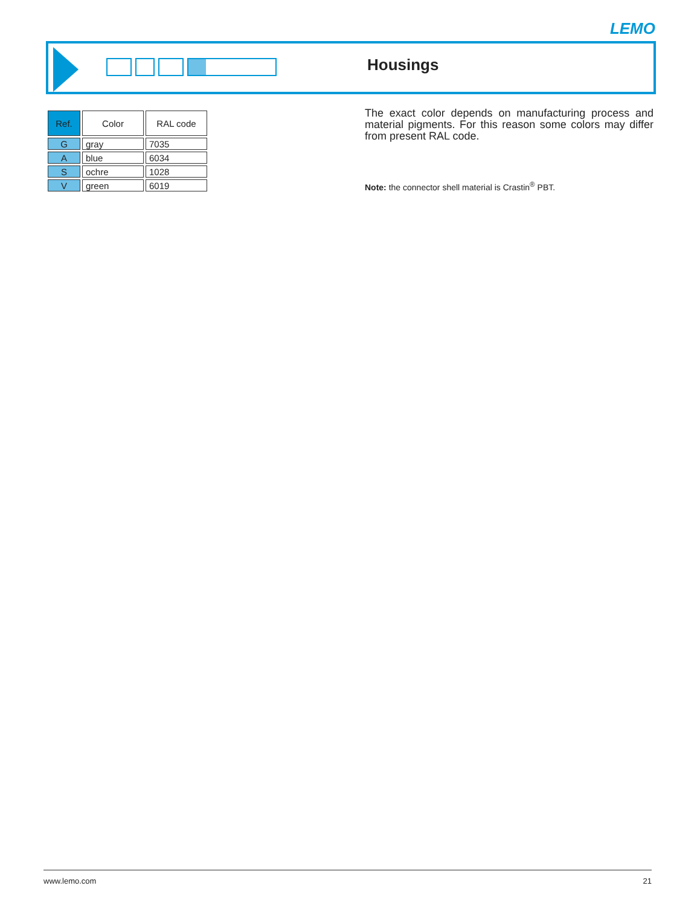LEMO
Housings
| Ref. | Color | RAL code |
| --- | --- | --- |
| G | gray | 7035 |
| A | blue | 6034 |
| S | ochre | 1028 |
| V | green | 6019 |
The exact color depends on manufacturing process and material pigments. For this reason some colors may differ from present RAL code.
Note: the connector shell material is Crastin<sup>®</sup> PBT.
www.lemo.com 21